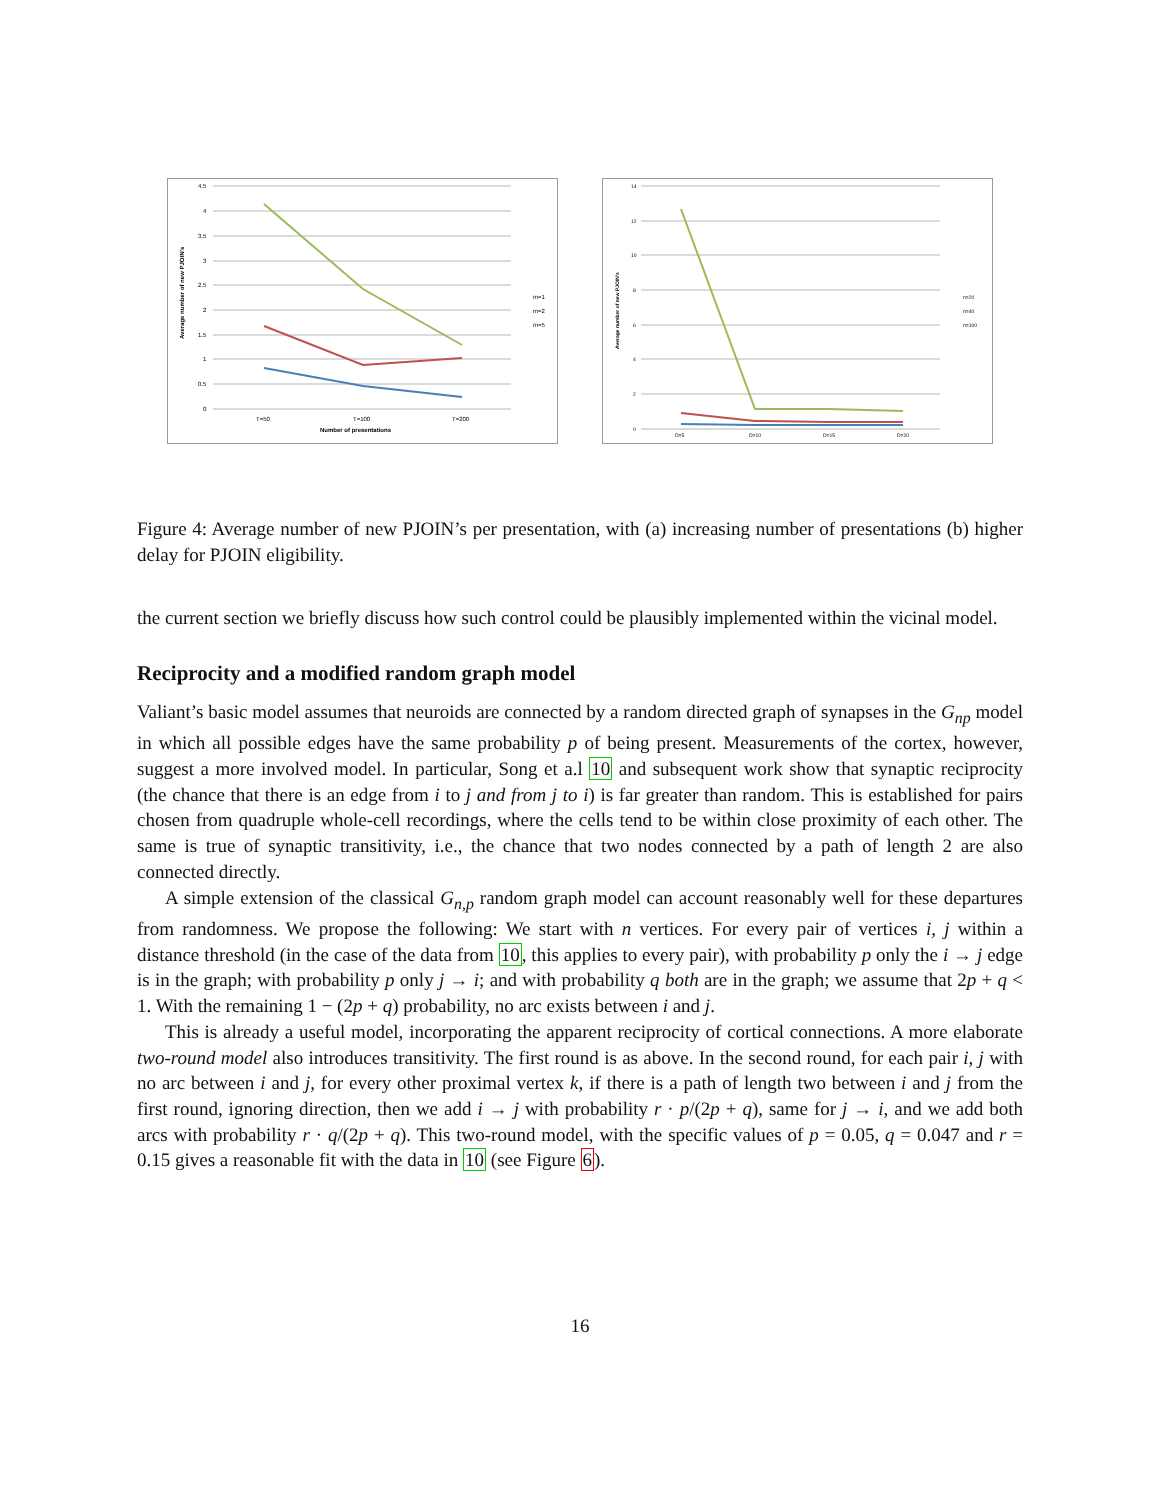4.5
4
3.5
3
2.5
2
1.5
1
0.5
0
T=50
T=100
T=200
Number of presentations
Average number of new PJOIN's
m=1
m=2
m=5
14
12
10
8
6
4
2
0
D=5
D=10
D=15
D=20
Average number of new PJOIN's
n=20
n=40
n=100
Figure 4: Average number of new PJOIN’s per presentation, with (a) increasing number of presentations (b) higher delay for PJOIN eligibility.
the current section we briefly discuss how such control could be plausibly implemented within the vicinal model.
Reciprocity and a modified random graph model
Valiant’s basic model assumes that neuroids are connected by a random directed graph of synapses in the G<sub>np</sub> model in which all possible edges have the same probability p of being present. Measurements of the cortex, however, suggest a more involved model. In particular, Song et a.l 10 and subsequent work show that synaptic reciprocity (the chance that there is an edge from i to j and from j to i) is far greater than random. This is established for pairs chosen from quadruple whole-cell recordings, where the cells tend to be within close proximity of each other. The same is true of synaptic transitivity, i.e., the chance that two nodes connected by a path of length 2 are also connected directly.
A simple extension of the classical G<sub>n,p</sub> random graph model can account reasonably well for these departures from randomness. We propose the following: We start with n vertices. For every pair of vertices i, j within a distance threshold (in the case of the data from 10, this applies to every pair), with probability p only the i → j edge is in the graph; with probability p only j → i; and with probability q both are in the graph; we assume that 2p + q < 1. With the remaining 1 − (2p + q) probability, no arc exists between i and j.
This is already a useful model, incorporating the apparent reciprocity of cortical connections. A more elaborate two-round model also introduces transitivity. The first round is as above. In the second round, for each pair i, j with no arc between i and j, for every other proximal vertex k, if there is a path of length two between i and j from the first round, ignoring direction, then we add i → j with probability r · p/(2p + q), same for j → i, and we add both arcs with probability r · q/(2p + q). This two-round model, with the specific values of p = 0.05, q = 0.047 and r = 0.15 gives a reasonable fit with the data in 10 (see Figure 6).
16